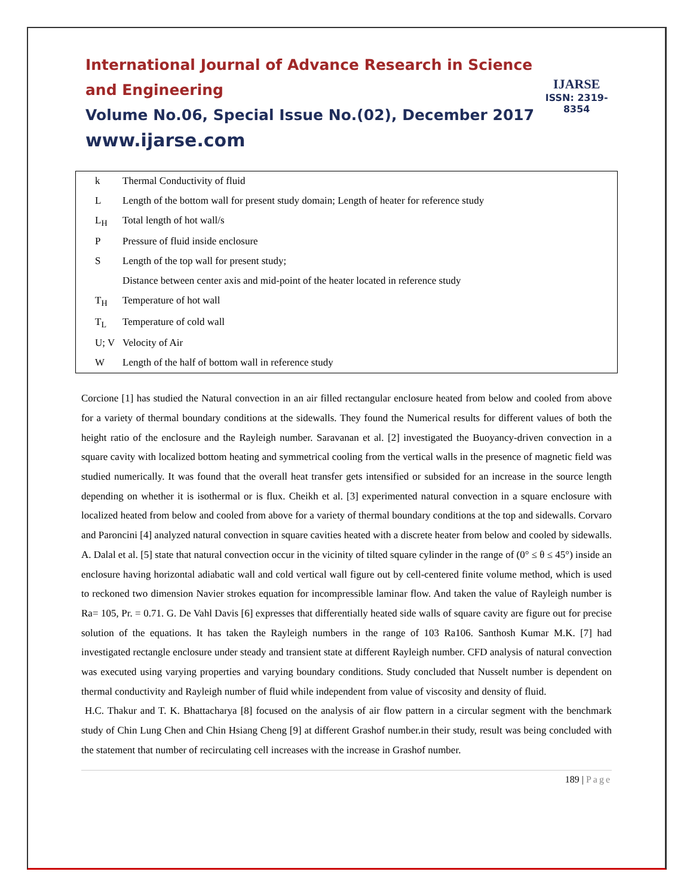International Journal of Advance Research in Science and Engineering
Volume No.06, Special Issue No.(02), December 2017
www.ijarse.com
IJARSE
ISSN: 2319-8354
| k | Thermal Conductivity of fluid |
| L | Length of the bottom wall for present study domain; Length of heater for reference study |
| L<sub>H</sub> | Total length of hot wall/s |
| P | Pressure of fluid inside enclosure |
| S | Length of the top wall for present study; |
| | Distance between center axis and mid-point of the heater located in reference study |
| T<sub>H</sub> | Temperature of hot wall |
| T<sub>L</sub> | Temperature of cold wall |
| U; V | Velocity of Air |
| W | Length of the half of bottom wall in reference study |
Corcione [1] has studied the Natural convection in an air filled rectangular enclosure heated from below and cooled from above for a variety of thermal boundary conditions at the sidewalls. They found the Numerical results for different values of both the height ratio of the enclosure and the Rayleigh number. Saravanan et al. [2] investigated the Buoyancy-driven convection in a square cavity with localized bottom heating and symmetrical cooling from the vertical walls in the presence of magnetic field was studied numerically. It was found that the overall heat transfer gets intensified or subsided for an increase in the source length depending on whether it is isothermal or is flux. Cheikh et al. [3] experimented natural convection in a square enclosure with localized heated from below and cooled from above for a variety of thermal boundary conditions at the top and sidewalls. Corvaro and Paroncini [4] analyzed natural convection in square cavities heated with a discrete heater from below and cooled by sidewalls. A. Dalal et al. [5] state that natural convection occur in the vicinity of tilted square cylinder in the range of (0° ≤ θ ≤ 45°) inside an enclosure having horizontal adiabatic wall and cold vertical wall figure out by cell-centered finite volume method, which is used to reckoned two dimension Navier strokes equation for incompressible laminar flow. And taken the value of Rayleigh number is Ra= 105, Pr. = 0.71. G. De Vahl Davis [6] expresses that differentially heated side walls of square cavity are figure out for precise solution of the equations. It has taken the Rayleigh numbers in the range of 103 Ra106. Santhosh Kumar M.K. [7] had investigated rectangle enclosure under steady and transient state at different Rayleigh number. CFD analysis of natural convection was executed using varying properties and varying boundary conditions. Study concluded that Nusselt number is dependent on thermal conductivity and Rayleigh number of fluid while independent from value of viscosity and density of fluid.
H.C. Thakur and T. K. Bhattacharya [8] focused on the analysis of air flow pattern in a circular segment with the benchmark study of Chin Lung Chen and Chin Hsiang Cheng [9] at different Grashof number.in their study, result was being concluded with the statement that number of recirculating cell increases with the increase in Grashof number.
189 | Page